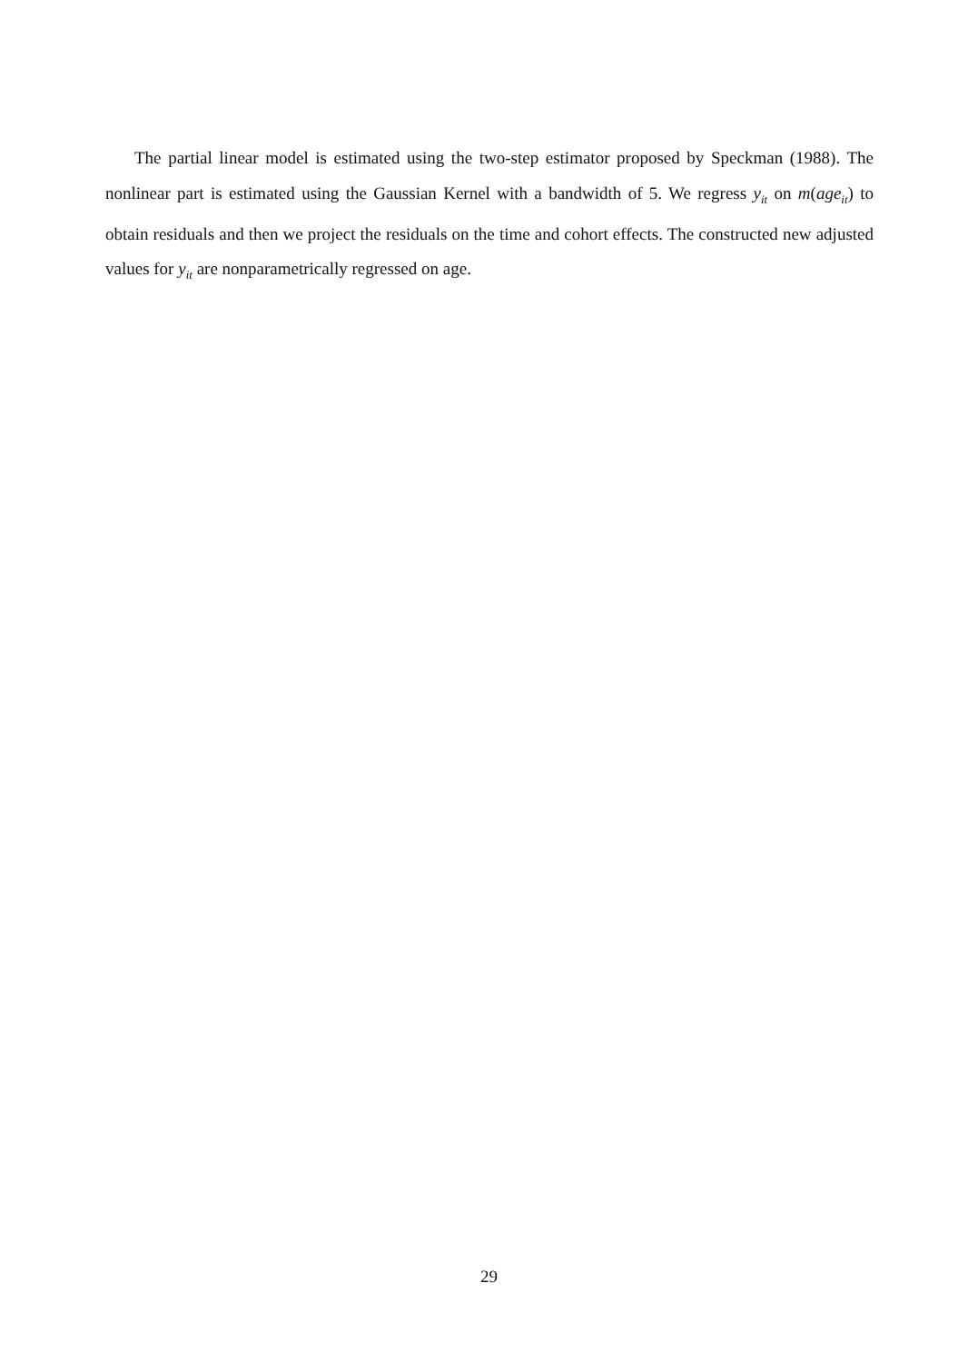The partial linear model is estimated using the two-step estimator proposed by Speckman (1988). The nonlinear part is estimated using the Gaussian Kernel with a bandwidth of 5. We regress y<sub>it</sub> on m(age<sub>it</sub>) to obtain residuals and then we project the residuals on the time and cohort effects. The constructed new adjusted values for y<sub>it</sub> are nonparametrically regressed on age.
29